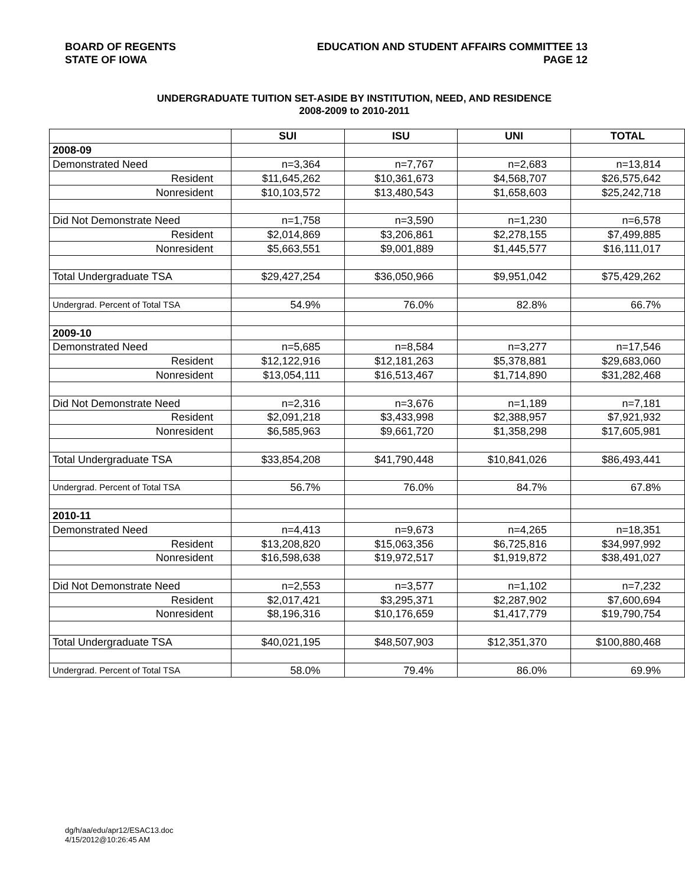BOARD OF REGENTS
STATE OF IOWA
EDUCATION AND STUDENT AFFAIRS COMMITTEE 13
PAGE 12
UNDERGRADUATE TUITION SET-ASIDE BY INSTITUTION, NEED, AND RESIDENCE
2008-2009 to 2010-2011
| | SUI | ISU | UNI | TOTAL |
| --- | --- | --- | --- | --- |
| 2008-09 | | | | |
| Demonstrated Need | n=3,364 | n=7,767 | n=2,683 | n=13,814 |
| Resident | $11,645,262 | $10,361,673 | $4,568,707 | $26,575,642 |
| Nonresident | $10,103,572 | $13,480,543 | $1,658,603 | $25,242,718 |
| Did Not Demonstrate Need | n=1,758 | n=3,590 | n=1,230 | n=6,578 |
| Resident | $2,014,869 | $3,206,861 | $2,278,155 | $7,499,885 |
| Nonresident | $5,663,551 | $9,001,889 | $1,445,577 | $16,111,017 |
| Total Undergraduate TSA | $29,427,254 | $36,050,966 | $9,951,042 | $75,429,262 |
| Undergrad. Percent of Total TSA | 54.9% | 76.0% | 82.8% | 66.7% |
| 2009-10 | | | | |
| Demonstrated Need | n=5,685 | n=8,584 | n=3,277 | n=17,546 |
| Resident | $12,122,916 | $12,181,263 | $5,378,881 | $29,683,060 |
| Nonresident | $13,054,111 | $16,513,467 | $1,714,890 | $31,282,468 |
| Did Not Demonstrate Need | n=2,316 | n=3,676 | n=1,189 | n=7,181 |
| Resident | $2,091,218 | $3,433,998 | $2,388,957 | $7,921,932 |
| Nonresident | $6,585,963 | $9,661,720 | $1,358,298 | $17,605,981 |
| Total Undergraduate TSA | $33,854,208 | $41,790,448 | $10,841,026 | $86,493,441 |
| Undergrad. Percent of Total TSA | 56.7% | 76.0% | 84.7% | 67.8% |
| 2010-11 | | | | |
| Demonstrated Need | n=4,413 | n=9,673 | n=4,265 | n=18,351 |
| Resident | $13,208,820 | $15,063,356 | $6,725,816 | $34,997,992 |
| Nonresident | $16,598,638 | $19,972,517 | $1,919,872 | $38,491,027 |
| Did Not Demonstrate Need | n=2,553 | n=3,577 | n=1,102 | n=7,232 |
| Resident | $2,017,421 | $3,295,371 | $2,287,902 | $7,600,694 |
| Nonresident | $8,196,316 | $10,176,659 | $1,417,779 | $19,790,754 |
| Total Undergraduate TSA | $40,021,195 | $48,507,903 | $12,351,370 | $100,880,468 |
| Undergrad. Percent of Total TSA | 58.0% | 79.4% | 86.0% | 69.9% |
dg/h/aa/edu/apr12/ESAC13.doc
4/15/2012@10:26:45 AM